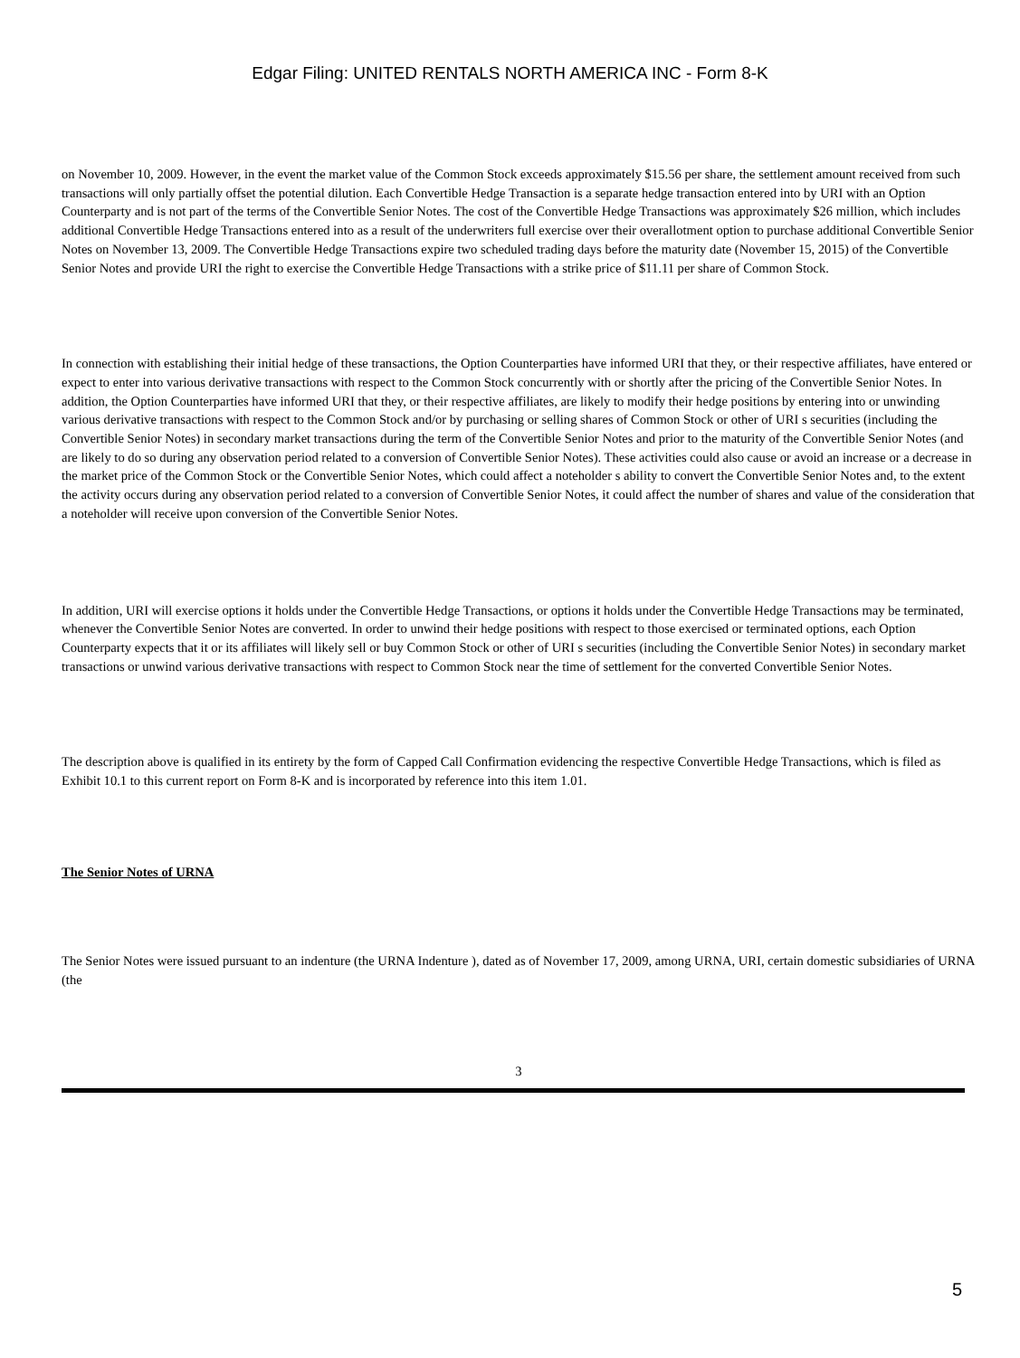Edgar Filing: UNITED RENTALS NORTH AMERICA INC - Form 8-K
on November 10, 2009. However, in the event the market value of the Common Stock exceeds approximately $15.56 per share, the settlement amount received from such transactions will only partially offset the potential dilution. Each Convertible Hedge Transaction is a separate hedge transaction entered into by URI with an Option Counterparty and is not part of the terms of the Convertible Senior Notes. The cost of the Convertible Hedge Transactions was approximately $26 million, which includes additional Convertible Hedge Transactions entered into as a result of the underwriters full exercise over their overallotment option to purchase additional Convertible Senior Notes on November 13, 2009. The Convertible Hedge Transactions expire two scheduled trading days before the maturity date (November 15, 2015) of the Convertible Senior Notes and provide URI the right to exercise the Convertible Hedge Transactions with a strike price of $11.11 per share of Common Stock.
In connection with establishing their initial hedge of these transactions, the Option Counterparties have informed URI that they, or their respective affiliates, have entered or expect to enter into various derivative transactions with respect to the Common Stock concurrently with or shortly after the pricing of the Convertible Senior Notes. In addition, the Option Counterparties have informed URI that they, or their respective affiliates, are likely to modify their hedge positions by entering into or unwinding various derivative transactions with respect to the Common Stock and/or by purchasing or selling shares of Common Stock or other of URI s securities (including the Convertible Senior Notes) in secondary market transactions during the term of the Convertible Senior Notes and prior to the maturity of the Convertible Senior Notes (and are likely to do so during any observation period related to a conversion of Convertible Senior Notes). These activities could also cause or avoid an increase or a decrease in the market price of the Common Stock or the Convertible Senior Notes, which could affect a noteholder s ability to convert the Convertible Senior Notes and, to the extent the activity occurs during any observation period related to a conversion of Convertible Senior Notes, it could affect the number of shares and value of the consideration that a noteholder will receive upon conversion of the Convertible Senior Notes.
In addition, URI will exercise options it holds under the Convertible Hedge Transactions, or options it holds under the Convertible Hedge Transactions may be terminated, whenever the Convertible Senior Notes are converted. In order to unwind their hedge positions with respect to those exercised or terminated options, each Option Counterparty expects that it or its affiliates will likely sell or buy Common Stock or other of URI s securities (including the Convertible Senior Notes) in secondary market transactions or unwind various derivative transactions with respect to Common Stock near the time of settlement for the converted Convertible Senior Notes.
The description above is qualified in its entirety by the form of Capped Call Confirmation evidencing the respective Convertible Hedge Transactions, which is filed as Exhibit 10.1 to this current report on Form 8-K and is incorporated by reference into this item 1.01.
The Senior Notes of URNA
The Senior Notes were issued pursuant to an indenture (the URNA Indenture ), dated as of November 17, 2009, among URNA, URI, certain domestic subsidiaries of URNA (the
3
5